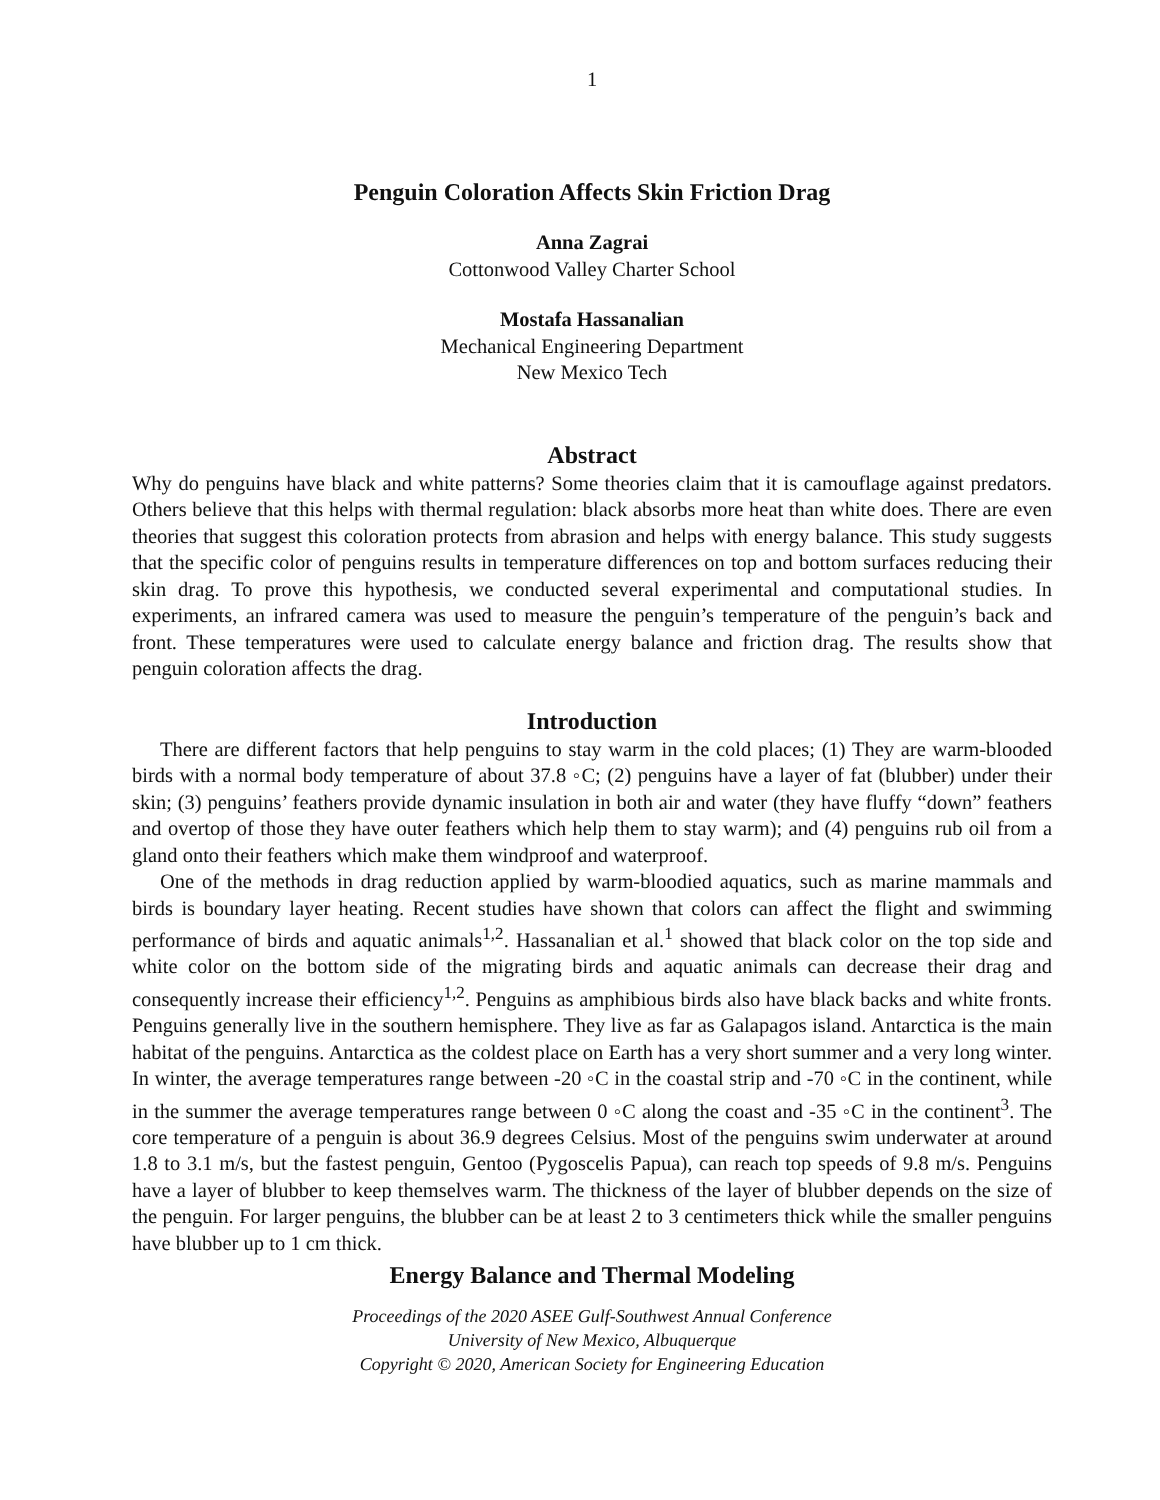1
Penguin Coloration Affects Skin Friction Drag
Anna Zagrai
Cottonwood Valley Charter School
Mostafa Hassanalian
Mechanical Engineering Department
New Mexico Tech
Abstract
Why do penguins have black and white patterns? Some theories claim that it is camouflage against predators. Others believe that this helps with thermal regulation: black absorbs more heat than white does. There are even theories that suggest this coloration protects from abrasion and helps with energy balance. This study suggests that the specific color of penguins results in temperature differences on top and bottom surfaces reducing their skin drag. To prove this hypothesis, we conducted several experimental and computational studies. In experiments, an infrared camera was used to measure the penguin’s temperature of the penguin’s back and front. These temperatures were used to calculate energy balance and friction drag. The results show that penguin coloration affects the drag.
Introduction
There are different factors that help penguins to stay warm in the cold places; (1) They are warm-blooded birds with a normal body temperature of about 37.8 ◦C; (2) penguins have a layer of fat (blubber) under their skin; (3) penguins’ feathers provide dynamic insulation in both air and water (they have fluffy “down” feathers and overtop of those they have outer feathers which help them to stay warm); and (4) penguins rub oil from a gland onto their feathers which make them windproof and waterproof.
One of the methods in drag reduction applied by warm-bloodied aquatics, such as marine mammals and birds is boundary layer heating. Recent studies have shown that colors can affect the flight and swimming performance of birds and aquatic animals<sup>1,2</sup>. Hassanalian et al.<sup>1</sup> showed that black color on the top side and white color on the bottom side of the migrating birds and aquatic animals can decrease their drag and consequently increase their efficiency<sup>1,2</sup>. Penguins as amphibious birds also have black backs and white fronts. Penguins generally live in the southern hemisphere. They live as far as Galapagos island. Antarctica is the main habitat of the penguins. Antarctica as the coldest place on Earth has a very short summer and a very long winter. In winter, the average temperatures range between -20 ◦C in the coastal strip and -70 ◦C in the continent, while in the summer the average temperatures range between 0 ◦C along the coast and -35 ◦C in the continent<sup>3</sup>. The core temperature of a penguin is about 36.9 degrees Celsius. Most of the penguins swim underwater at around 1.8 to 3.1 m/s, but the fastest penguin, Gentoo (Pygoscelis Papua), can reach top speeds of 9.8 m/s. Penguins have a layer of blubber to keep themselves warm. The thickness of the layer of blubber depends on the size of the penguin. For larger penguins, the blubber can be at least 2 to 3 centimeters thick while the smaller penguins have blubber up to 1 cm thick.
Energy Balance and Thermal Modeling
Proceedings of the 2020 ASEE Gulf-Southwest Annual Conference
University of New Mexico, Albuquerque
Copyright © 2020, American Society for Engineering Education